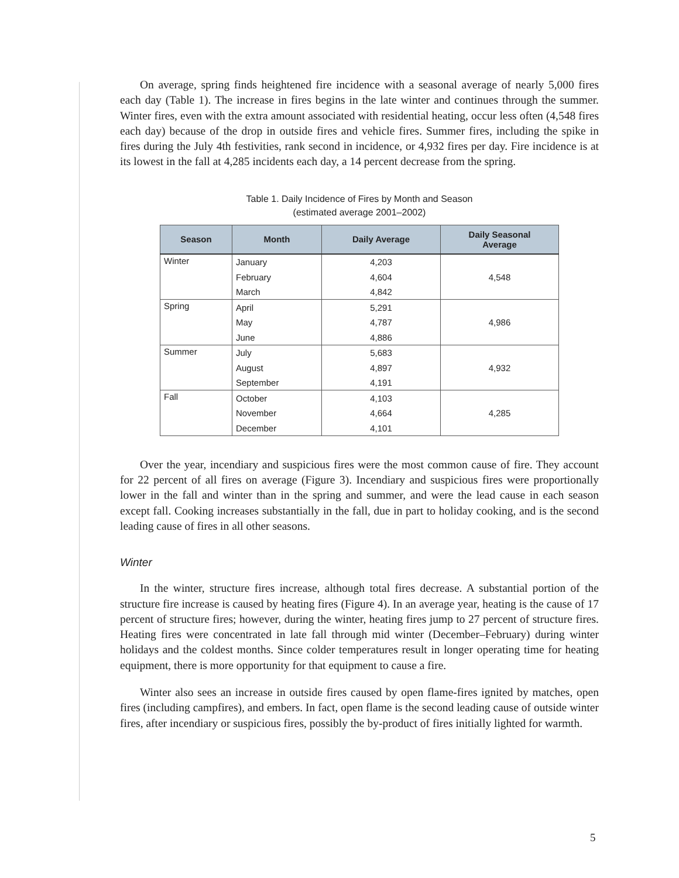On average, spring finds heightened fire incidence with a seasonal average of nearly 5,000 fires each day (Table 1). The increase in fires begins in the late winter and continues through the summer. Winter fires, even with the extra amount associated with residential heating, occur less often (4,548 fires each day) because of the drop in outside fires and vehicle fires. Summer fires, including the spike in fires during the July 4th festivities, rank second in incidence, or 4,932 fires per day. Fire incidence is at its lowest in the fall at 4,285 incidents each day, a 14 percent decrease from the spring.
Table 1. Daily Incidence of Fires by Month and Season
(estimated average 2001–2002)
| Season | Month | Daily Average | Daily Seasonal Average |
| --- | --- | --- | --- |
| Winter | January | 4,203 | 4,548 |
| | February | 4,604 | |
| | March | 4,842 | |
| Spring | April | 5,291 | 4,986 |
| | May | 4,787 | |
| | June | 4,886 | |
| Summer | July | 5,683 | 4,932 |
| | August | 4,897 | |
| | September | 4,191 | |
| Fall | October | 4,103 | 4,285 |
| | November | 4,664 | |
| | December | 4,101 | |
Over the year, incendiary and suspicious fires were the most common cause of fire. They account for 22 percent of all fires on average (Figure 3). Incendiary and suspicious fires were proportionally lower in the fall and winter than in the spring and summer, and were the lead cause in each season except fall. Cooking increases substantially in the fall, due in part to holiday cooking, and is the second leading cause of fires in all other seasons.
Winter
In the winter, structure fires increase, although total fires decrease. A substantial portion of the structure fire increase is caused by heating fires (Figure 4). In an average year, heating is the cause of 17 percent of structure fires; however, during the winter, heating fires jump to 27 percent of structure fires. Heating fires were concentrated in late fall through mid winter (December–February) during winter holidays and the coldest months. Since colder temperatures result in longer operating time for heating equipment, there is more opportunity for that equipment to cause a fire.
Winter also sees an increase in outside fires caused by open flame-fires ignited by matches, open fires (including campfires), and embers. In fact, open flame is the second leading cause of outside winter fires, after incendiary or suspicious fires, possibly the by-product of fires initially lighted for warmth.
5